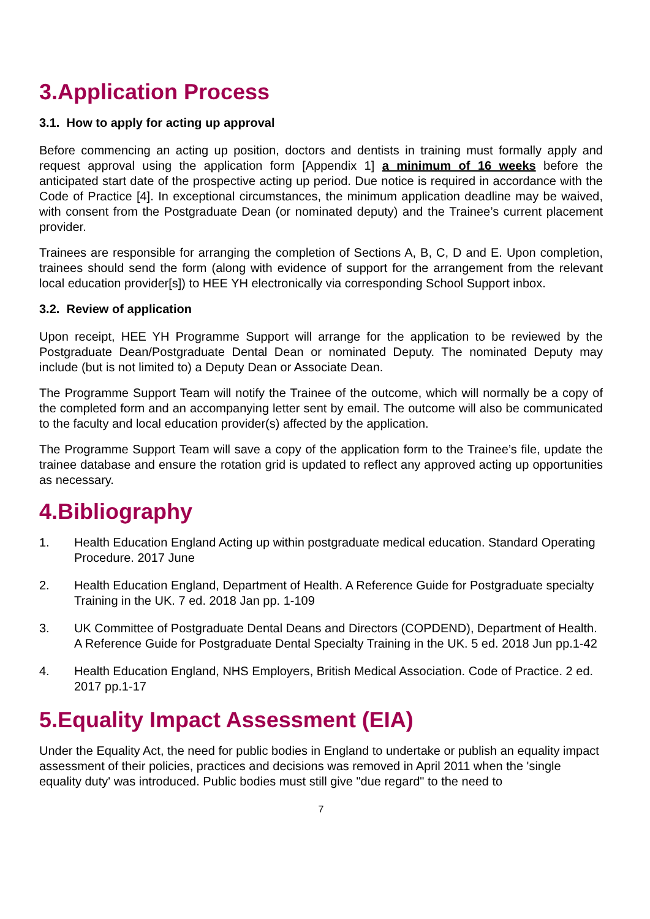3.Application Process
3.1. How to apply for acting up approval
Before commencing an acting up position, doctors and dentists in training must formally apply and request approval using the application form [Appendix 1] a minimum of 16 weeks before the anticipated start date of the prospective acting up period. Due notice is required in accordance with the Code of Practice [4]. In exceptional circumstances, the minimum application deadline may be waived, with consent from the Postgraduate Dean (or nominated deputy) and the Trainee’s current placement provider.
Trainees are responsible for arranging the completion of Sections A, B, C, D and E. Upon completion, trainees should send the form (along with evidence of support for the arrangement from the relevant local education provider[s]) to HEE YH electronically via corresponding School Support inbox.
3.2. Review of application
Upon receipt, HEE YH Programme Support will arrange for the application to be reviewed by the Postgraduate Dean/Postgraduate Dental Dean or nominated Deputy. The nominated Deputy may include (but is not limited to) a Deputy Dean or Associate Dean.
The Programme Support Team will notify the Trainee of the outcome, which will normally be a copy of the completed form and an accompanying letter sent by email. The outcome will also be communicated to the faculty and local education provider(s) affected by the application.
The Programme Support Team will save a copy of the application form to the Trainee’s file, update the trainee database and ensure the rotation grid is updated to reflect any approved acting up opportunities as necessary.
4.Bibliography
1. Health Education England Acting up within postgraduate medical education. Standard Operating Procedure. 2017 June
2. Health Education England, Department of Health. A Reference Guide for Postgraduate specialty Training in the UK. 7 ed. 2018 Jan pp. 1-109
3. UK Committee of Postgraduate Dental Deans and Directors (COPDEND), Department of Health. A Reference Guide for Postgraduate Dental Specialty Training in the UK. 5 ed. 2018 Jun pp.1-42
4. Health Education England, NHS Employers, British Medical Association. Code of Practice. 2 ed. 2017 pp.1-17
5.Equality Impact Assessment (EIA)
Under the Equality Act, the need for public bodies in England to undertake or publish an equality impact assessment of their policies, practices and decisions was removed in April 2011 when the 'single equality duty' was introduced. Public bodies must still give "due regard" to the need to
7